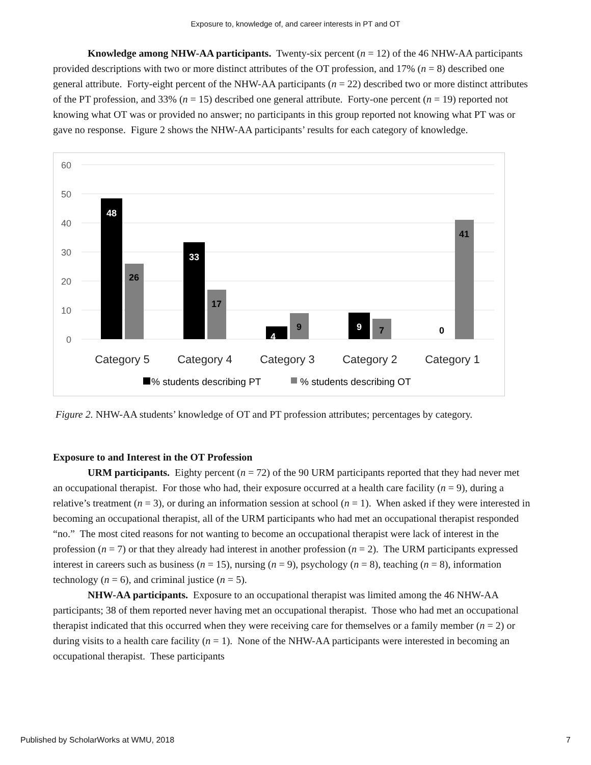Exposure to, knowledge of, and career interests in PT and OT
Knowledge among NHW-AA participants. Twenty-six percent (n = 12) of the 46 NHW-AA participants provided descriptions with two or more distinct attributes of the OT profession, and 17% (n = 8) described one general attribute. Forty-eight percent of the NHW-AA participants (n = 22) described two or more distinct attributes of the PT profession, and 33% (n = 15) described one general attribute. Forty-one percent (n = 19) reported not knowing what OT was or provided no answer; no participants in this group reported not knowing what PT was or gave no response. Figure 2 shows the NHW-AA participants’ results for each category of knowledge.
60
50
40
30
20
10
0
48
26
33
17
4
9
9
7
0
41
Category 5
Category 4
Category 3
Category 2
Category 1
% students describing PT
% students describing OT
Figure 2. NHW-AA students’ knowledge of OT and PT profession attributes; percentages by category.
Exposure to and Interest in the OT Profession
URM participants. Eighty percent (n = 72) of the 90 URM participants reported that they had never met an occupational therapist. For those who had, their exposure occurred at a health care facility (n = 9), during a relative’s treatment (n = 3), or during an information session at school (n = 1). When asked if they were interested in becoming an occupational therapist, all of the URM participants who had met an occupational therapist responded “no.” The most cited reasons for not wanting to become an occupational therapist were lack of interest in the profession (n = 7) or that they already had interest in another profession (n = 2). The URM participants expressed interest in careers such as business (n = 15), nursing (n = 9), psychology (n = 8), teaching (n = 8), information technology (n = 6), and criminal justice (n = 5).
NHW-AA participants. Exposure to an occupational therapist was limited among the 46 NHW-AA participants; 38 of them reported never having met an occupational therapist. Those who had met an occupational therapist indicated that this occurred when they were receiving care for themselves or a family member (n = 2) or during visits to a health care facility (n = 1). None of the NHW-AA participants were interested in becoming an occupational therapist. These participants
Published by ScholarWorks at WMU, 2018 7